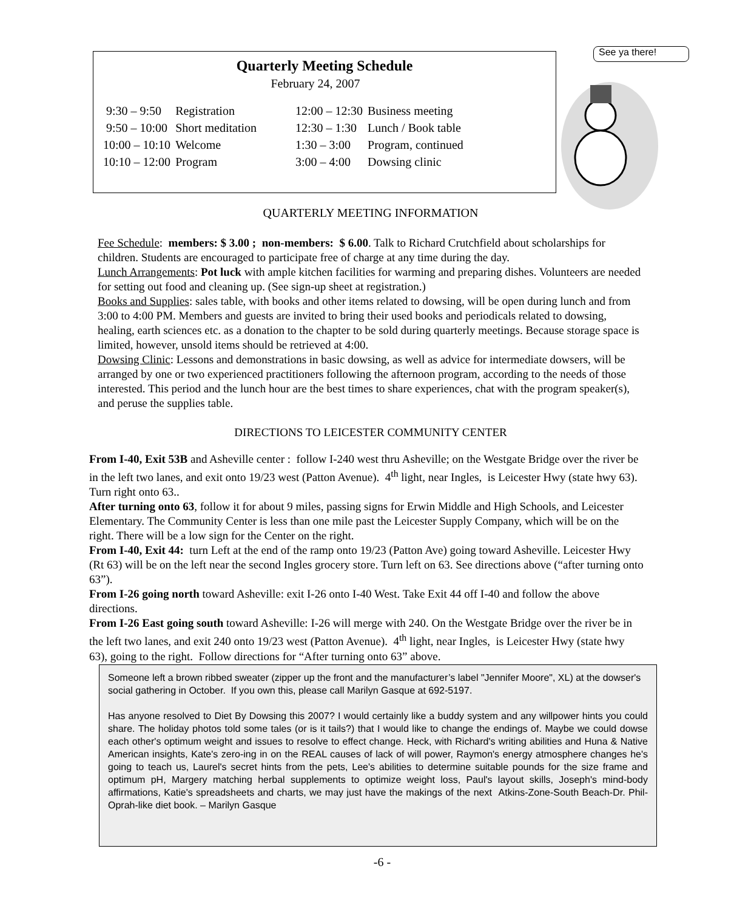Quarterly Meeting Schedule
February 24, 2007
| 9:30 – 9:50 | Registration | 12:00 – 12:30 | Business meeting |
| 9:50 – 10:00 | Short meditation | 12:30 – 1:30 | Lunch / Book table |
| 10:00 – 10:10 | Welcome | 1:30 – 3:00 | Program, continued |
| 10:10 – 12:00 | Program | 3:00 – 4:00 | Dowsing clinic |
See ya there!
QUARTERLY MEETING INFORMATION
Fee Schedule: members: $ 3.00 ; non-members: $ 6.00. Talk to Richard Crutchfield about scholarships for children. Students are encouraged to participate free of charge at any time during the day.
Lunch Arrangements: Pot luck with ample kitchen facilities for warming and preparing dishes. Volunteers are needed for setting out food and cleaning up. (See sign-up sheet at registration.)
Books and Supplies: sales table, with books and other items related to dowsing, will be open during lunch and from 3:00 to 4:00 PM. Members and guests are invited to bring their used books and periodicals related to dowsing, healing, earth sciences etc. as a donation to the chapter to be sold during quarterly meetings. Because storage space is limited, however, unsold items should be retrieved at 4:00.
Dowsing Clinic: Lessons and demonstrations in basic dowsing, as well as advice for intermediate dowsers, will be arranged by one or two experienced practitioners following the afternoon program, according to the needs of those interested. This period and the lunch hour are the best times to share experiences, chat with the program speaker(s), and peruse the supplies table.
DIRECTIONS TO LEICESTER COMMUNITY CENTER
From I-40, Exit 53B and Asheville center : follow I-240 west thru Asheville; on the Westgate Bridge over the river be in the left two lanes, and exit onto 19/23 west (Patton Avenue). 4<sup>th</sup> light, near Ingles, is Leicester Hwy (state hwy 63). Turn right onto 63..
After turning onto 63, follow it for about 9 miles, passing signs for Erwin Middle and High Schools, and Leicester Elementary. The Community Center is less than one mile past the Leicester Supply Company, which will be on the right. There will be a low sign for the Center on the right.
From I-40, Exit 44: turn Left at the end of the ramp onto 19/23 (Patton Ave) going toward Asheville. Leicester Hwy (Rt 63) will be on the left near the second Ingles grocery store. Turn left on 63. See directions above (“after turning onto 63”).
From I-26 going north toward Asheville: exit I-26 onto I-40 West. Take Exit 44 off I-40 and follow the above directions.
From I-26 East going south toward Asheville: I-26 will merge with 240. On the Westgate Bridge over the river be in the left two lanes, and exit 240 onto 19/23 west (Patton Avenue). 4<sup>th</sup> light, near Ingles, is Leicester Hwy (state hwy 63), going to the right. Follow directions for “After turning onto 63” above.
Someone left a brown ribbed sweater (zipper up the front and the manufacturer’s label "Jennifer Moore", XL) at the dowser's social gathering in October. If you own this, please call Marilyn Gasque at 692-5197.
Has anyone resolved to Diet By Dowsing this 2007? I would certainly like a buddy system and any willpower hints you could share. The holiday photos told some tales (or is it tails?) that I would like to change the endings of. Maybe we could dowse each other's optimum weight and issues to resolve to effect change. Heck, with Richard's writing abilities and Huna & Native American insights, Kate's zero-ing in on the REAL causes of lack of will power, Raymon's energy atmosphere changes he's going to teach us, Laurel's secret hints from the pets, Lee's abilities to determine suitable pounds for the size frame and optimum pH, Margery matching herbal supplements to optimize weight loss, Paul's layout skills, Joseph's mind-body affirmations, Katie's spreadsheets and charts, we may just have the makings of the next Atkins-Zone-South Beach-Dr. Phil-Oprah-like diet book. – Marilyn Gasque
-6 -